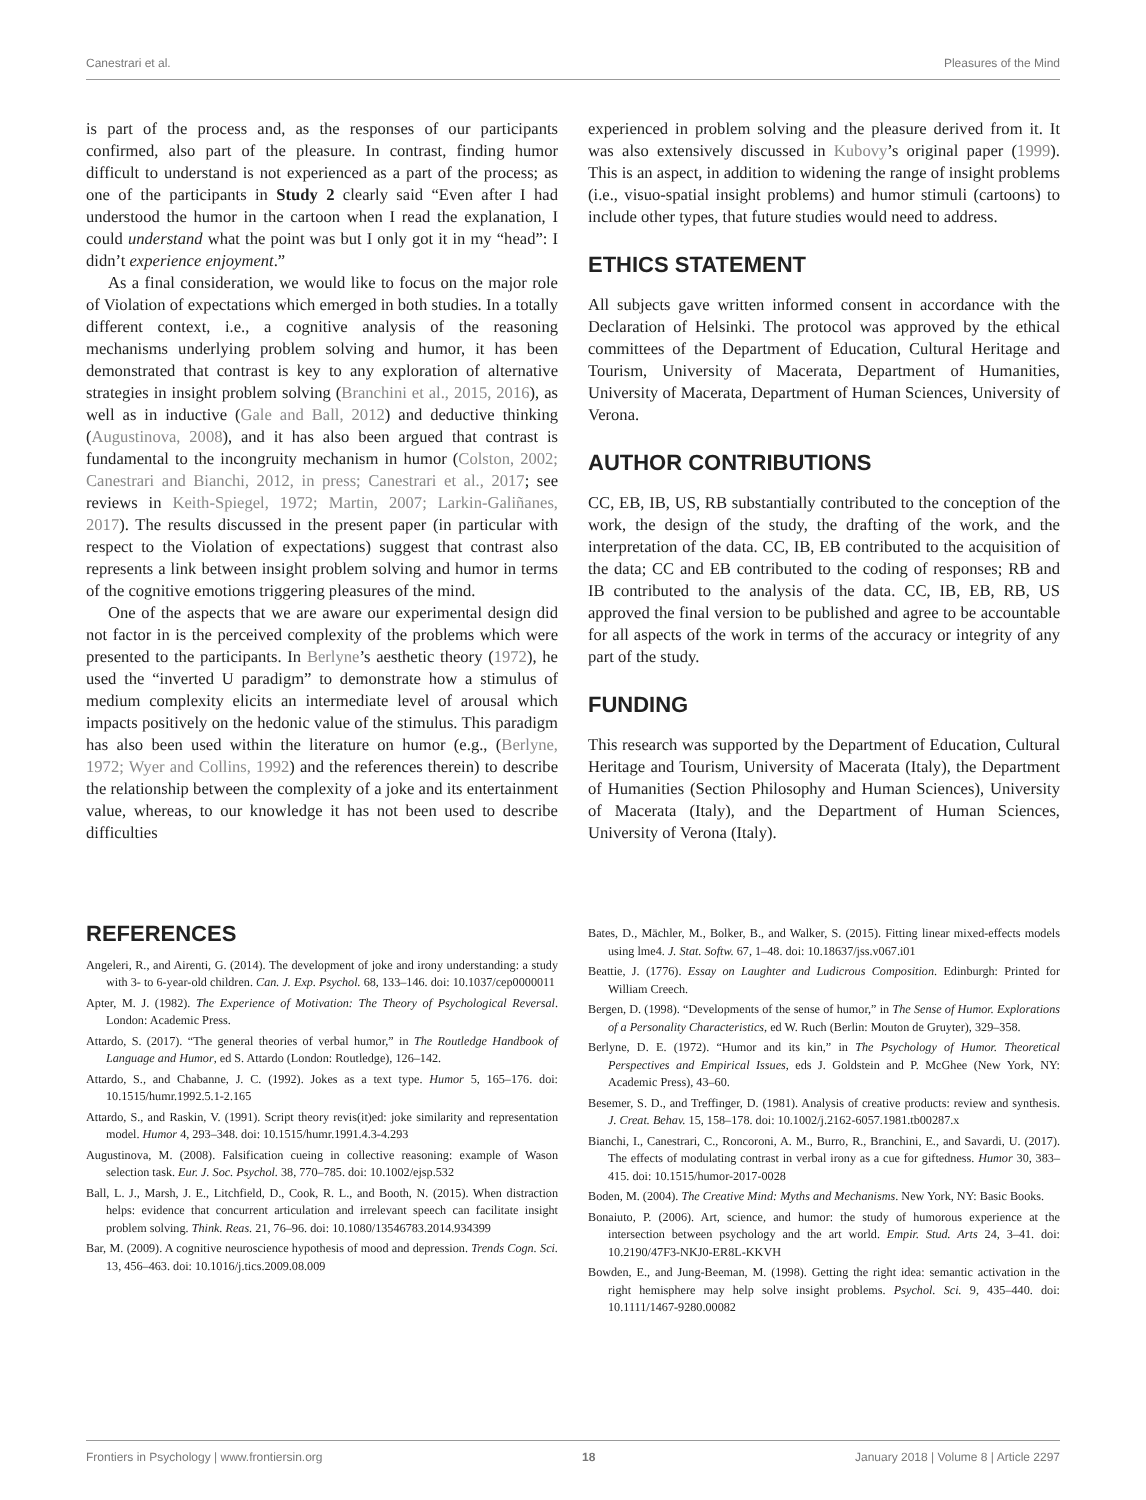Canestrari et al. Pleasures of the Mind
is part of the process and, as the responses of our participants confirmed, also part of the pleasure. In contrast, finding humor difficult to understand is not experienced as a part of the process; as one of the participants in Study 2 clearly said “Even after I had understood the humor in the cartoon when I read the explanation, I could understand what the point was but I only got it in my “head”: I didn’t experience enjoyment.”
As a final consideration, we would like to focus on the major role of Violation of expectations which emerged in both studies. In a totally different context, i.e., a cognitive analysis of the reasoning mechanisms underlying problem solving and humor, it has been demonstrated that contrast is key to any exploration of alternative strategies in insight problem solving (Branchini et al., 2015, 2016), as well as in inductive (Gale and Ball, 2012) and deductive thinking (Augustinova, 2008), and it has also been argued that contrast is fundamental to the incongruity mechanism in humor (Colston, 2002; Canestrari and Bianchi, 2012, in press; Canestrari et al., 2017; see reviews in Keith-Spiegel, 1972; Martin, 2007; Larkin-Galiñanes, 2017). The results discussed in the present paper (in particular with respect to the Violation of expectations) suggest that contrast also represents a link between insight problem solving and humor in terms of the cognitive emotions triggering pleasures of the mind.
One of the aspects that we are aware our experimental design did not factor in is the perceived complexity of the problems which were presented to the participants. In Berlyne’s aesthetic theory (1972), he used the “inverted U paradigm” to demonstrate how a stimulus of medium complexity elicits an intermediate level of arousal which impacts positively on the hedonic value of the stimulus. This paradigm has also been used within the literature on humor (e.g., (Berlyne, 1972; Wyer and Collins, 1992) and the references therein) to describe the relationship between the complexity of a joke and its entertainment value, whereas, to our knowledge it has not been used to describe difficulties
experienced in problem solving and the pleasure derived from it. It was also extensively discussed in Kubovy’s original paper (1999). This is an aspect, in addition to widening the range of insight problems (i.e., visuo-spatial insight problems) and humor stimuli (cartoons) to include other types, that future studies would need to address.
ETHICS STATEMENT
All subjects gave written informed consent in accordance with the Declaration of Helsinki. The protocol was approved by the ethical committees of the Department of Education, Cultural Heritage and Tourism, University of Macerata, Department of Humanities, University of Macerata, Department of Human Sciences, University of Verona.
AUTHOR CONTRIBUTIONS
CC, EB, IB, US, RB substantially contributed to the conception of the work, the design of the study, the drafting of the work, and the interpretation of the data. CC, IB, EB contributed to the acquisition of the data; CC and EB contributed to the coding of responses; RB and IB contributed to the analysis of the data. CC, IB, EB, RB, US approved the final version to be published and agree to be accountable for all aspects of the work in terms of the accuracy or integrity of any part of the study.
FUNDING
This research was supported by the Department of Education, Cultural Heritage and Tourism, University of Macerata (Italy), the Department of Humanities (Section Philosophy and Human Sciences), University of Macerata (Italy), and the Department of Human Sciences, University of Verona (Italy).
REFERENCES
Angeleri, R., and Airenti, G. (2014). The development of joke and irony understanding: a study with 3- to 6-year-old children. Can. J. Exp. Psychol. 68, 133–146. doi: 10.1037/cep0000011
Apter, M. J. (1982). The Experience of Motivation: The Theory of Psychological Reversal. London: Academic Press.
Attardo, S. (2017). “The general theories of verbal humor,” in The Routledge Handbook of Language and Humor, ed S. Attardo (London: Routledge), 126–142.
Attardo, S., and Chabanne, J. C. (1992). Jokes as a text type. Humor 5, 165–176. doi: 10.1515/humr.1992.5.1-2.165
Attardo, S., and Raskin, V. (1991). Script theory revis(it)ed: joke similarity and representation model. Humor 4, 293–348. doi: 10.1515/humr.1991.4.3-4.293
Augustinova, M. (2008). Falsification cueing in collective reasoning: example of Wason selection task. Eur. J. Soc. Psychol. 38, 770–785. doi: 10.1002/ejsp.532
Ball, L. J., Marsh, J. E., Litchfield, D., Cook, R. L., and Booth, N. (2015). When distraction helps: evidence that concurrent articulation and irrelevant speech can facilitate insight problem solving. Think. Reas. 21, 76–96. doi: 10.1080/13546783.2014.934399
Bar, M. (2009). A cognitive neuroscience hypothesis of mood and depression. Trends Cogn. Sci. 13, 456–463. doi: 10.1016/j.tics.2009.08.009
Bates, D., Mächler, M., Bolker, B., and Walker, S. (2015). Fitting linear mixed-effects models using lme4. J. Stat. Softw. 67, 1–48. doi: 10.18637/jss.v067.i01
Beattie, J. (1776). Essay on Laughter and Ludicrous Composition. Edinburgh: Printed for William Creech.
Bergen, D. (1998). “Developments of the sense of humor,” in The Sense of Humor. Explorations of a Personality Characteristics, ed W. Ruch (Berlin: Mouton de Gruyter), 329–358.
Berlyne, D. E. (1972). “Humor and its kin,” in The Psychology of Humor. Theoretical Perspectives and Empirical Issues, eds J. Goldstein and P. McGhee (New York, NY: Academic Press), 43–60.
Besemer, S. D., and Treffinger, D. (1981). Analysis of creative products: review and synthesis. J. Creat. Behav. 15, 158–178. doi: 10.1002/j.2162-6057.1981.tb00287.x
Bianchi, I., Canestrari, C., Roncoroni, A. M., Burro, R., Branchini, E., and Savardi, U. (2017). The effects of modulating contrast in verbal irony as a cue for giftedness. Humor 30, 383–415. doi: 10.1515/humor-2017-0028
Boden, M. (2004). The Creative Mind: Myths and Mechanisms. New York, NY: Basic Books.
Bonaiuto, P. (2006). Art, science, and humor: the study of humorous experience at the intersection between psychology and the art world. Empir. Stud. Arts 24, 3–41. doi: 10.2190/47F3-NKJ0-ER8L-KKVH
Bowden, E., and Jung-Beeman, M. (1998). Getting the right idea: semantic activation in the right hemisphere may help solve insight problems. Psychol. Sci. 9, 435–440. doi: 10.1111/1467-9280.00082
Frontiers in Psychology | www.frontiersin.org 18 January 2018 | Volume 8 | Article 2297